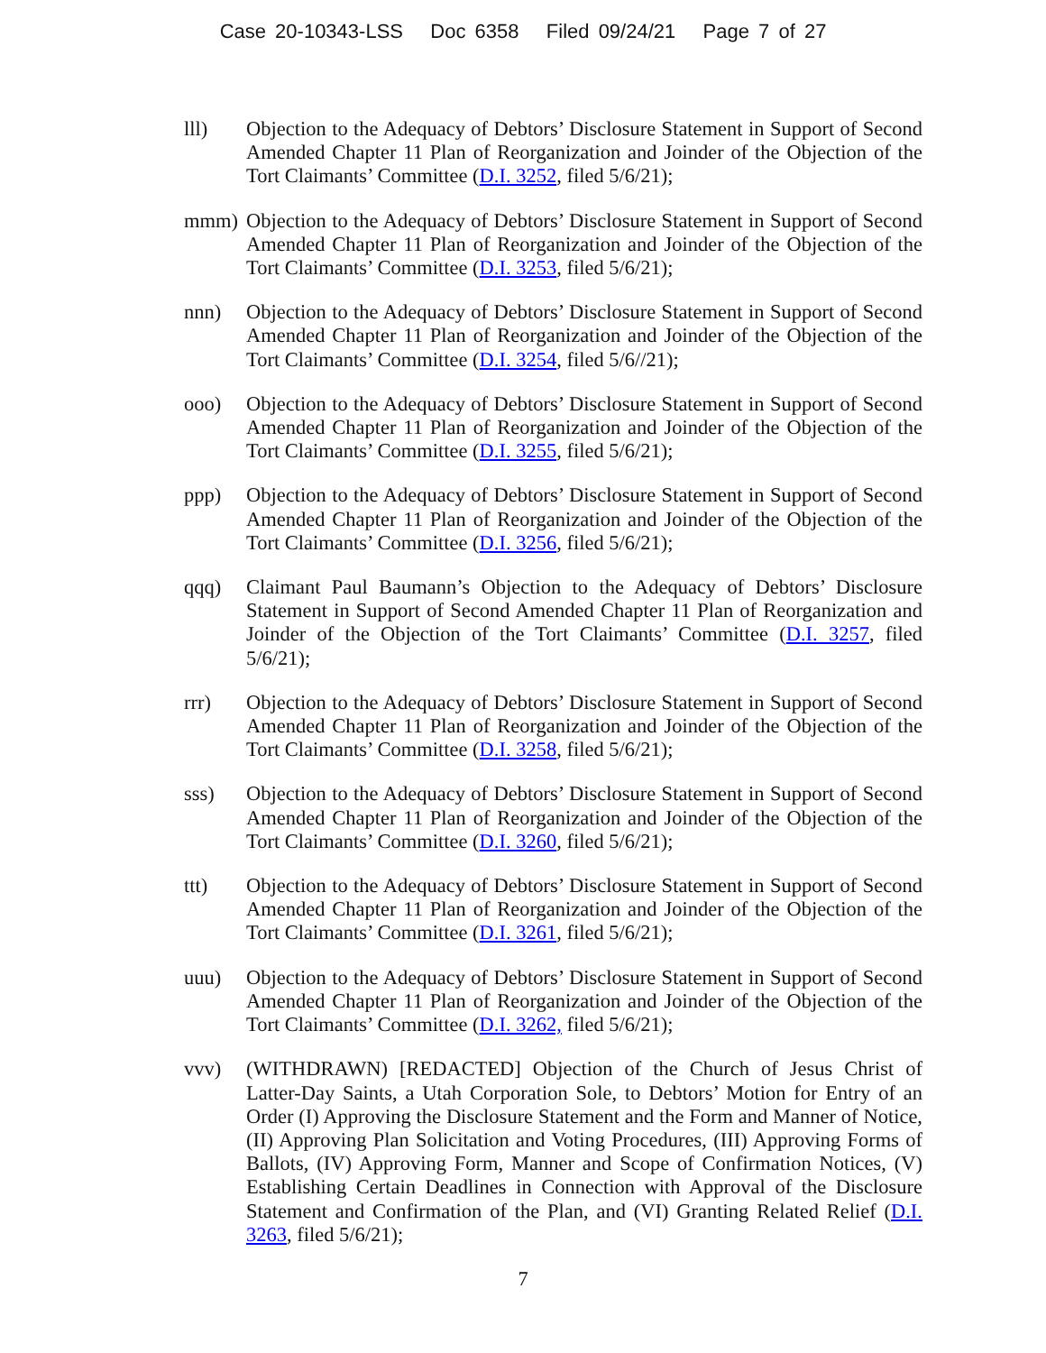Case 20-10343-LSS Doc 6358 Filed 09/24/21 Page 7 of 27
lll) Objection to the Adequacy of Debtors’ Disclosure Statement in Support of Second Amended Chapter 11 Plan of Reorganization and Joinder of the Objection of the Tort Claimants’ Committee (D.I. 3252, filed 5/6/21);
mmm) Objection to the Adequacy of Debtors’ Disclosure Statement in Support of Second Amended Chapter 11 Plan of Reorganization and Joinder of the Objection of the Tort Claimants’ Committee (D.I. 3253, filed 5/6/21);
nnn) Objection to the Adequacy of Debtors’ Disclosure Statement in Support of Second Amended Chapter 11 Plan of Reorganization and Joinder of the Objection of the Tort Claimants’ Committee (D.I. 3254, filed 5/6//21);
ooo) Objection to the Adequacy of Debtors’ Disclosure Statement in Support of Second Amended Chapter 11 Plan of Reorganization and Joinder of the Objection of the Tort Claimants’ Committee (D.I. 3255, filed 5/6/21);
ppp) Objection to the Adequacy of Debtors’ Disclosure Statement in Support of Second Amended Chapter 11 Plan of Reorganization and Joinder of the Objection of the Tort Claimants’ Committee (D.I. 3256, filed 5/6/21);
qqq) Claimant Paul Baumann’s Objection to the Adequacy of Debtors’ Disclosure Statement in Support of Second Amended Chapter 11 Plan of Reorganization and Joinder of the Objection of the Tort Claimants’ Committee (D.I. 3257, filed 5/6/21);
rrr) Objection to the Adequacy of Debtors’ Disclosure Statement in Support of Second Amended Chapter 11 Plan of Reorganization and Joinder of the Objection of the Tort Claimants’ Committee (D.I. 3258, filed 5/6/21);
sss) Objection to the Adequacy of Debtors’ Disclosure Statement in Support of Second Amended Chapter 11 Plan of Reorganization and Joinder of the Objection of the Tort Claimants’ Committee (D.I. 3260, filed 5/6/21);
ttt) Objection to the Adequacy of Debtors’ Disclosure Statement in Support of Second Amended Chapter 11 Plan of Reorganization and Joinder of the Objection of the Tort Claimants’ Committee (D.I. 3261, filed 5/6/21);
uuu) Objection to the Adequacy of Debtors’ Disclosure Statement in Support of Second Amended Chapter 11 Plan of Reorganization and Joinder of the Objection of the Tort Claimants’ Committee (D.I. 3262, filed 5/6/21);
vvv) (WITHDRAWN) [REDACTED] Objection of the Church of Jesus Christ of Latter-Day Saints, a Utah Corporation Sole, to Debtors’ Motion for Entry of an Order (I) Approving the Disclosure Statement and the Form and Manner of Notice, (II) Approving Plan Solicitation and Voting Procedures, (III) Approving Forms of Ballots, (IV) Approving Form, Manner and Scope of Confirmation Notices, (V) Establishing Certain Deadlines in Connection with Approval of the Disclosure Statement and Confirmation of the Plan, and (VI) Granting Related Relief (D.I. 3263, filed 5/6/21);
7